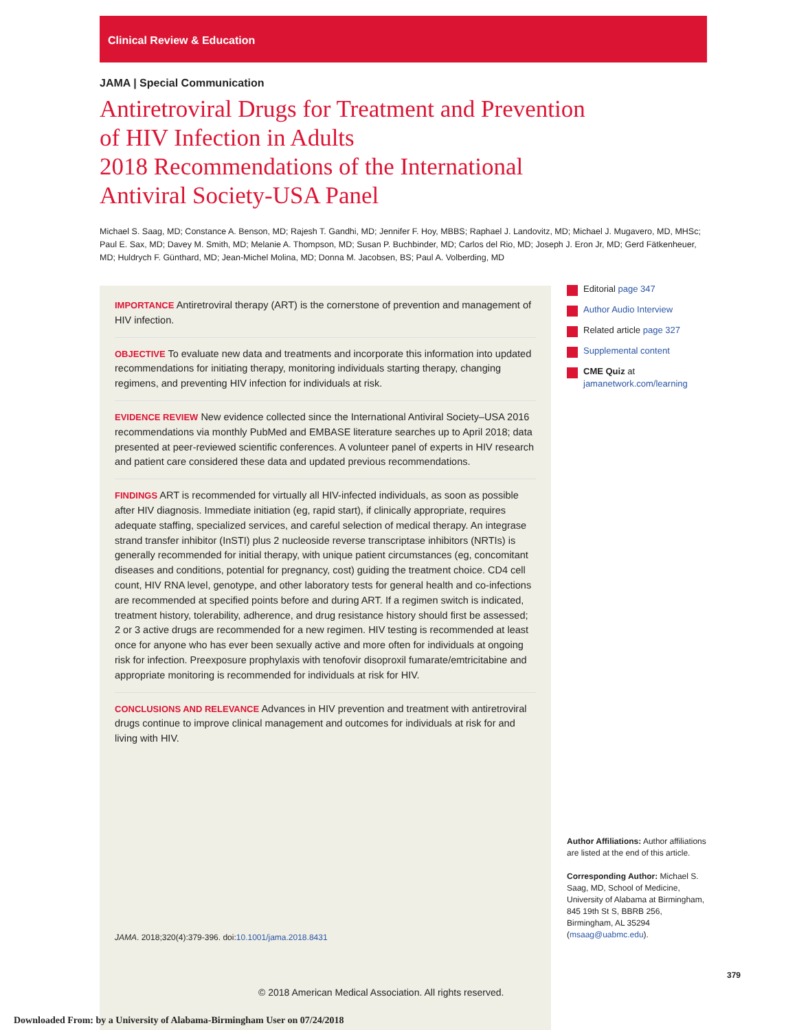Clinical Review & Education
JAMA | Special Communication
Antiretroviral Drugs for Treatment and Prevention
of HIV Infection in Adults
2018 Recommendations of the International
Antiviral Society-USA Panel
Michael S. Saag, MD; Constance A. Benson, MD; Rajesh T. Gandhi, MD; Jennifer F. Hoy, MBBS; Raphael J. Landovitz, MD; Michael J. Mugavero, MD, MHSc; Paul E. Sax, MD; Davey M. Smith, MD; Melanie A. Thompson, MD; Susan P. Buchbinder, MD; Carlos del Rio, MD; Joseph J. Eron Jr, MD; Gerd Fätkenheuer, MD; Huldrych F. Günthard, MD; Jean-Michel Molina, MD; Donna M. Jacobsen, BS; Paul A. Volberding, MD
IMPORTANCE Antiretroviral therapy (ART) is the cornerstone of prevention and management of HIV infection.
OBJECTIVE To evaluate new data and treatments and incorporate this information into updated recommendations for initiating therapy, monitoring individuals starting therapy, changing regimens, and preventing HIV infection for individuals at risk.
EVIDENCE REVIEW New evidence collected since the International Antiviral Society–USA 2016 recommendations via monthly PubMed and EMBASE literature searches up to April 2018; data presented at peer-reviewed scientific conferences. A volunteer panel of experts in HIV research and patient care considered these data and updated previous recommendations.
FINDINGS ART is recommended for virtually all HIV-infected individuals, as soon as possible after HIV diagnosis. Immediate initiation (eg, rapid start), if clinically appropriate, requires adequate staffing, specialized services, and careful selection of medical therapy. An integrase strand transfer inhibitor (InSTI) plus 2 nucleoside reverse transcriptase inhibitors (NRTIs) is generally recommended for initial therapy, with unique patient circumstances (eg, concomitant diseases and conditions, potential for pregnancy, cost) guiding the treatment choice. CD4 cell count, HIV RNA level, genotype, and other laboratory tests for general health and co-infections are recommended at specified points before and during ART. If a regimen switch is indicated, treatment history, tolerability, adherence, and drug resistance history should first be assessed; 2 or 3 active drugs are recommended for a new regimen. HIV testing is recommended at least once for anyone who has ever been sexually active and more often for individuals at ongoing risk for infection. Preexposure prophylaxis with tenofovir disoproxil fumarate/emtricitabine and appropriate monitoring is recommended for individuals at risk for HIV.
CONCLUSIONS AND RELEVANCE Advances in HIV prevention and treatment with antiretroviral drugs continue to improve clinical management and outcomes for individuals at risk for and living with HIV.
JAMA. 2018;320(4):379-396. doi:10.1001/jama.2018.8431
© 2018 American Medical Association. All rights reserved.
Editorial page 347
Author Audio Interview
Related article page 327
Supplemental content
CME Quiz at
jamanetwork.com/learning
Author Affiliations: Author affiliations are listed at the end of this article.
Corresponding Author: Michael S. Saag, MD, School of Medicine, University of Alabama at Birmingham, 845 19th St S, BBRB 256, Birmingham, AL 35294 (msaag@uabmc.edu).
379
Downloaded From: by a University of Alabama-Birmingham User on 07/24/2018